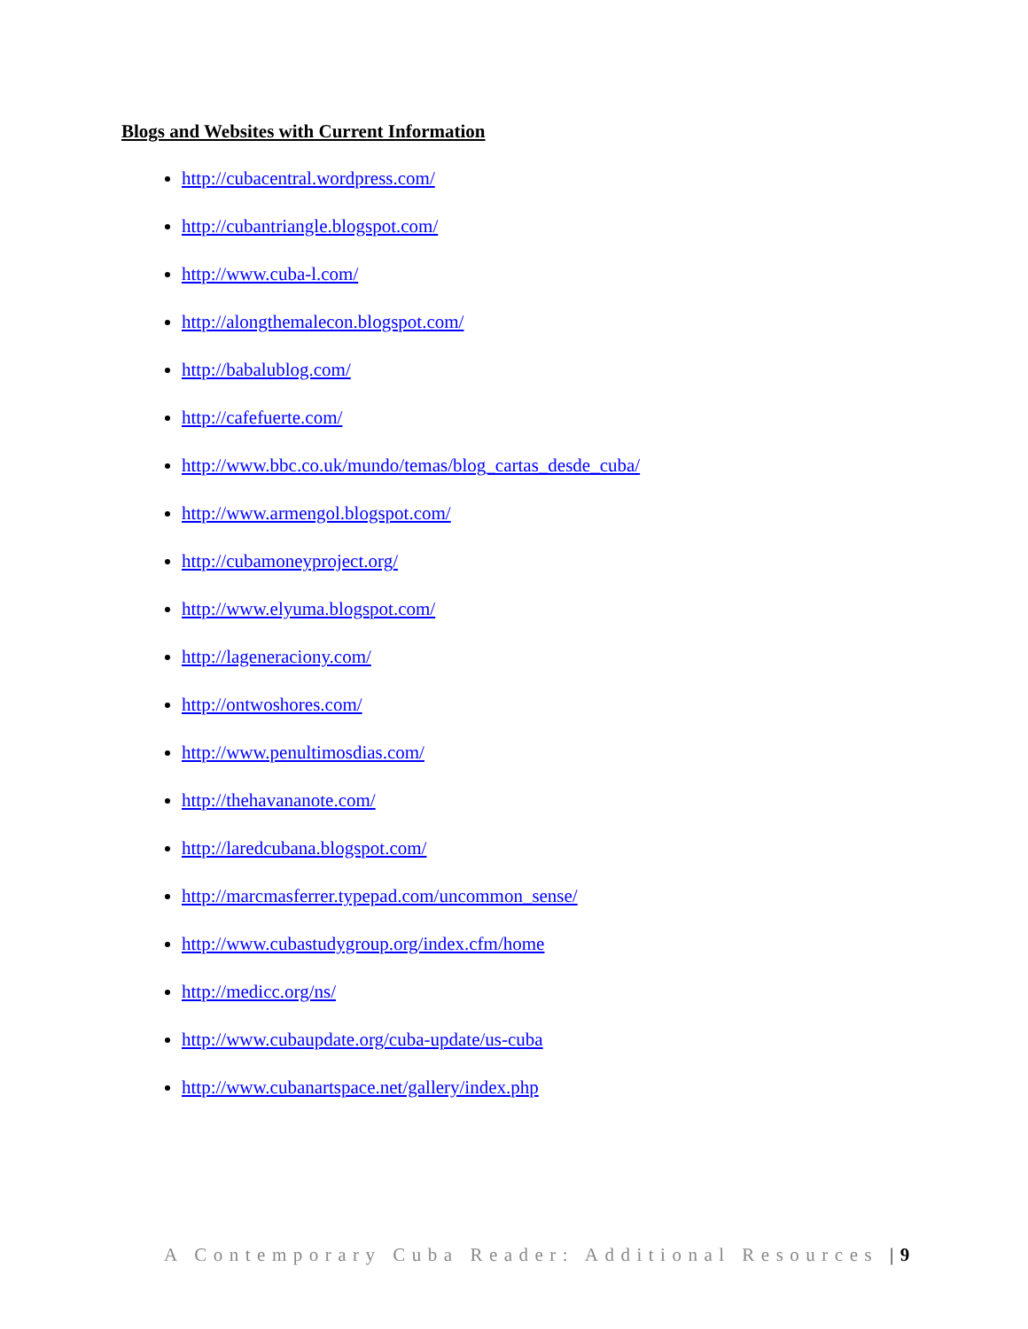Blogs and Websites with Current Information
http://cubacentral.wordpress.com/
http://cubantriangle.blogspot.com/
http://www.cuba-l.com/
http://alongthemalecon.blogspot.com/
http://babalublog.com/
http://cafefuerte.com/
http://www.bbc.co.uk/mundo/temas/blog_cartas_desde_cuba/
http://www.armengol.blogspot.com/
http://cubamoneyproject.org/
http://www.elyuma.blogspot.com/
http://lageneraciony.com/
http://ontwoshores.com/
http://www.penultimosdias.com/
http://thehavananote.com/
http://laredcubana.blogspot.com/
http://marcmasferrer.typepad.com/uncommon_sense/
http://www.cubastudygroup.org/index.cfm/home
http://medicc.org/ns/
http://www.cubaupdate.org/cuba-update/us-cuba
http://www.cubanartspace.net/gallery/index.php
A Contemporary Cuba Reader: Additional Resources |9